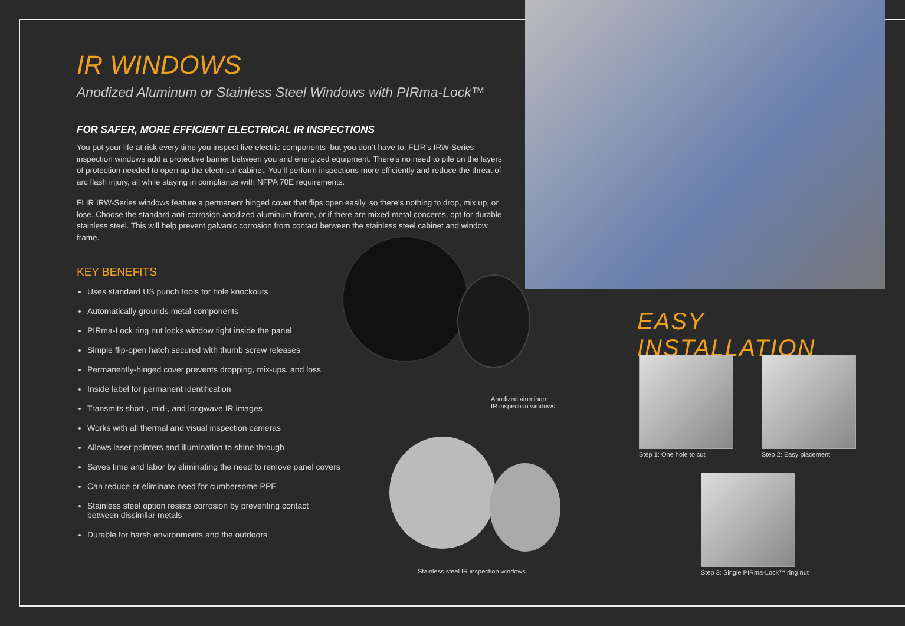IR WINDOWS
Anodized Aluminum or Stainless Steel Windows with PIRma-Lock™
FOR SAFER, MORE EFFICIENT ELECTRICAL IR INSPECTIONS
You put your life at risk every time you inspect live electric components–but you don’t have to. FLIR’s IRW-Series inspection windows add a protective barrier between you and energized equipment. There’s no need to pile on the layers of protection needed to open up the electrical cabinet. You’ll perform inspections more efficiently and reduce the threat of arc flash injury, all while staying in compliance with NFPA 70E requirements.
FLIR IRW-Series windows feature a permanent hinged cover that flips open easily, so there’s nothing to drop, mix up, or lose. Choose the standard anti-corrosion anodized aluminum frame, or if there are mixed-metal concerns, opt for durable stainless steel. This will help prevent galvanic corrosion from contact between the stainless steel cabinet and window frame.
KEY BENEFITS
Uses standard US punch tools for hole knockouts
Automatically grounds metal components
PIRma-Lock ring nut locks window tight inside the panel
Simple flip-open hatch secured with thumb screw releases
Permanently-hinged cover prevents dropping, mix-ups, and loss
Inside label for permanent identification
Transmits short-, mid-, and longwave IR images
Works with all thermal and visual inspection cameras
Allows laser pointers and illumination to shine through
Saves time and labor by eliminating the need to remove panel covers
Can reduce or eliminate need for cumbersome PPE
Stainless steel option resists corrosion by preventing contact between dissimilar metals
Durable for harsh environments and the outdoors
Anodized aluminum
IR inspection windows
Stainless steel IR inspection windows
EASY INSTALLATION
Step 1: One hole to cut Step 2: Easy placement
Step 3: Single PIRma-Lock™ ring nut